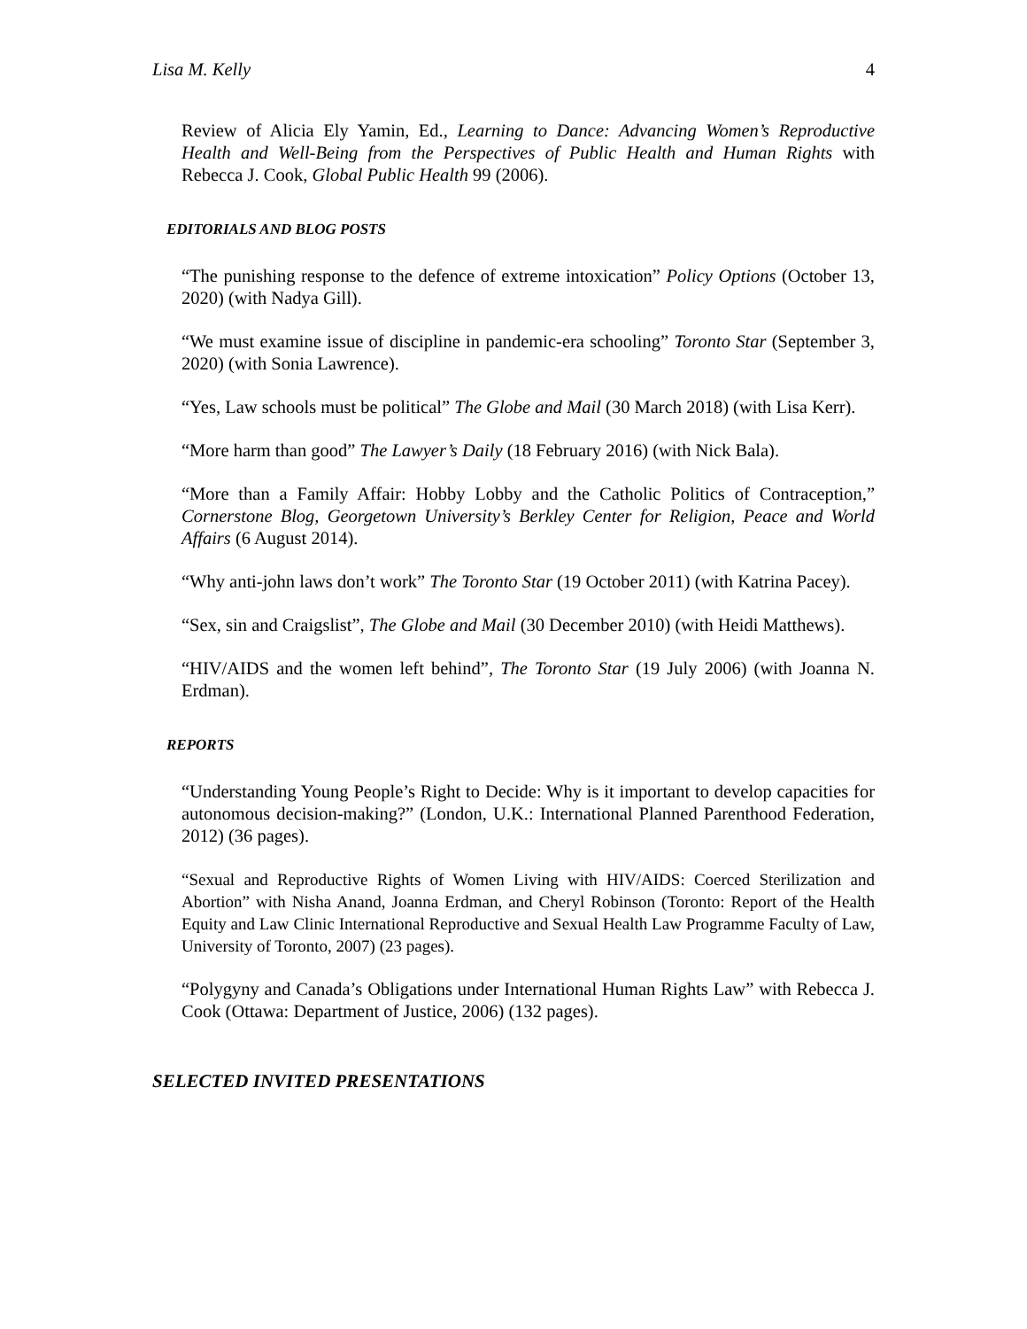Lisa M. Kelly 4
Review of Alicia Ely Yamin, Ed., Learning to Dance: Advancing Women’s Reproductive Health and Well-Being from the Perspectives of Public Health and Human Rights with Rebecca J. Cook, Global Public Health 99 (2006).
EDITORIALS AND BLOG POSTS
“The punishing response to the defence of extreme intoxication” Policy Options (October 13, 2020) (with Nadya Gill).
“We must examine issue of discipline in pandemic-era schooling” Toronto Star (September 3, 2020) (with Sonia Lawrence).
“Yes, Law schools must be political” The Globe and Mail (30 March 2018) (with Lisa Kerr).
“More harm than good” The Lawyer’s Daily (18 February 2016) (with Nick Bala).
“More than a Family Affair: Hobby Lobby and the Catholic Politics of Contraception,” Cornerstone Blog, Georgetown University’s Berkley Center for Religion, Peace and World Affairs (6 August 2014).
“Why anti-john laws don’t work” The Toronto Star (19 October 2011) (with Katrina Pacey).
“Sex, sin and Craigslist”, The Globe and Mail (30 December 2010) (with Heidi Matthews).
“HIV/AIDS and the women left behind”, The Toronto Star (19 July 2006) (with Joanna N. Erdman).
REPORTS
“Understanding Young People’s Right to Decide: Why is it important to develop capacities for autonomous decision-making?” (London, U.K.: International Planned Parenthood Federation, 2012) (36 pages).
“Sexual and Reproductive Rights of Women Living with HIV/AIDS: Coerced Sterilization and Abortion” with Nisha Anand, Joanna Erdman, and Cheryl Robinson (Toronto: Report of the Health Equity and Law Clinic International Reproductive and Sexual Health Law Programme Faculty of Law, University of Toronto, 2007) (23 pages).
“Polygyny and Canada’s Obligations under International Human Rights Law” with Rebecca J. Cook (Ottawa: Department of Justice, 2006) (132 pages).
SELECTED INVITED PRESENTATIONS